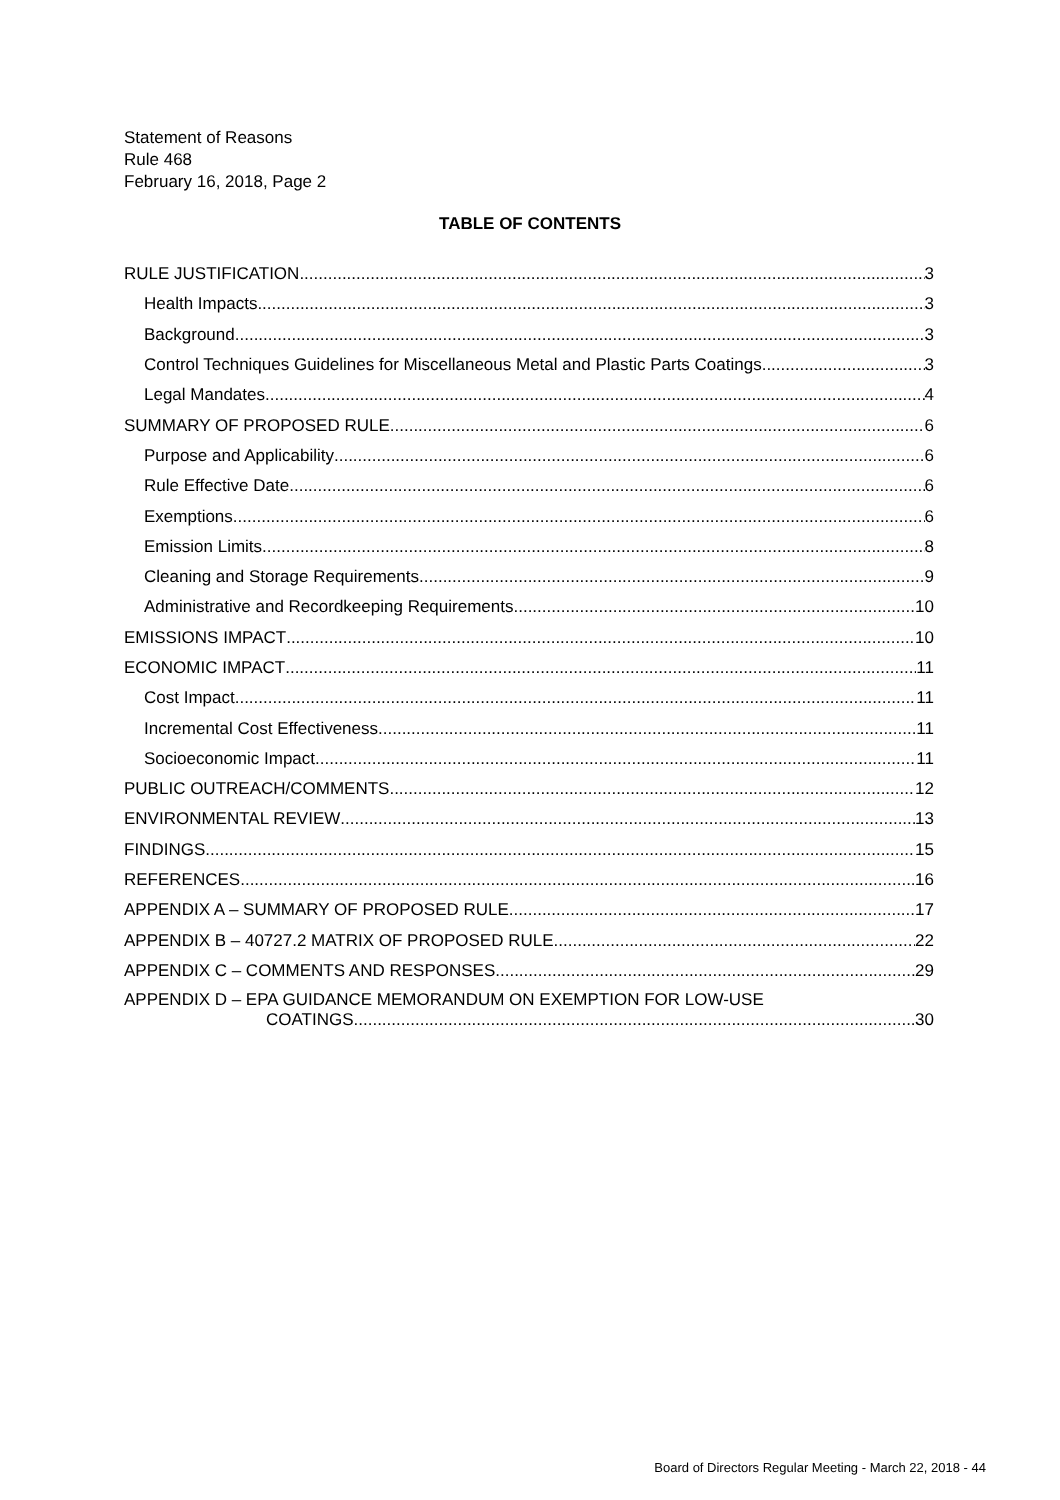Statement of Reasons
Rule 468
February 16, 2018, Page 2
TABLE OF CONTENTS
RULE JUSTIFICATION 3
Health Impacts 3
Background 3
Control Techniques Guidelines for Miscellaneous Metal and Plastic Parts Coatings 3
Legal Mandates 4
SUMMARY OF PROPOSED RULE 6
Purpose and Applicability 6
Rule Effective Date 6
Exemptions 6
Emission Limits 8
Cleaning and Storage Requirements 9
Administrative and Recordkeeping Requirements 10
EMISSIONS IMPACT 10
ECONOMIC IMPACT 11
Cost Impact 11
Incremental Cost Effectiveness 11
Socioeconomic Impact 11
PUBLIC OUTREACH/COMMENTS 12
ENVIRONMENTAL REVIEW 13
FINDINGS 15
REFERENCES 16
APPENDIX A – SUMMARY OF PROPOSED RULE 17
APPENDIX B – 40727.2 MATRIX OF PROPOSED RULE 22
APPENDIX C – COMMENTS AND RESPONSES 29
APPENDIX D – EPA GUIDANCE MEMORANDUM ON EXEMPTION FOR LOW-USE
COATINGS 30
Board of Directors Regular Meeting - March 22, 2018 - 44